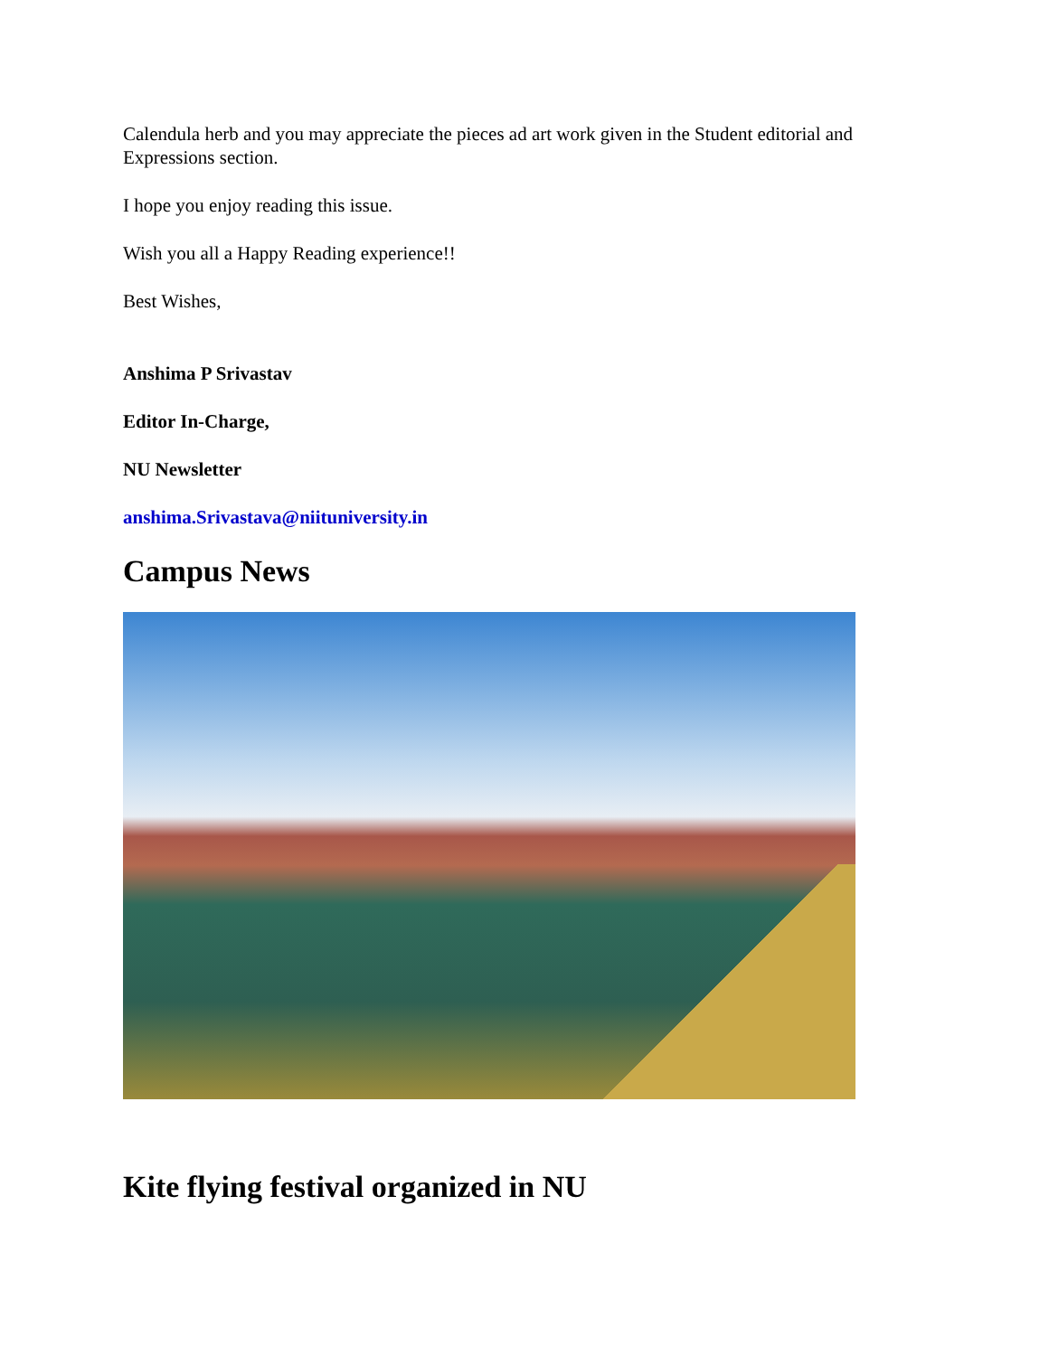Calendula herb and you may appreciate the pieces ad art work given in the Student editorial and Expressions section.
I hope you enjoy reading this issue.
Wish you all a Happy Reading experience!!
Best Wishes,
Anshima P Srivastav
Editor In-Charge,
NU Newsletter
anshima.Srivastava@niituniversity.in
Campus News
Kite flying festival organized in NU